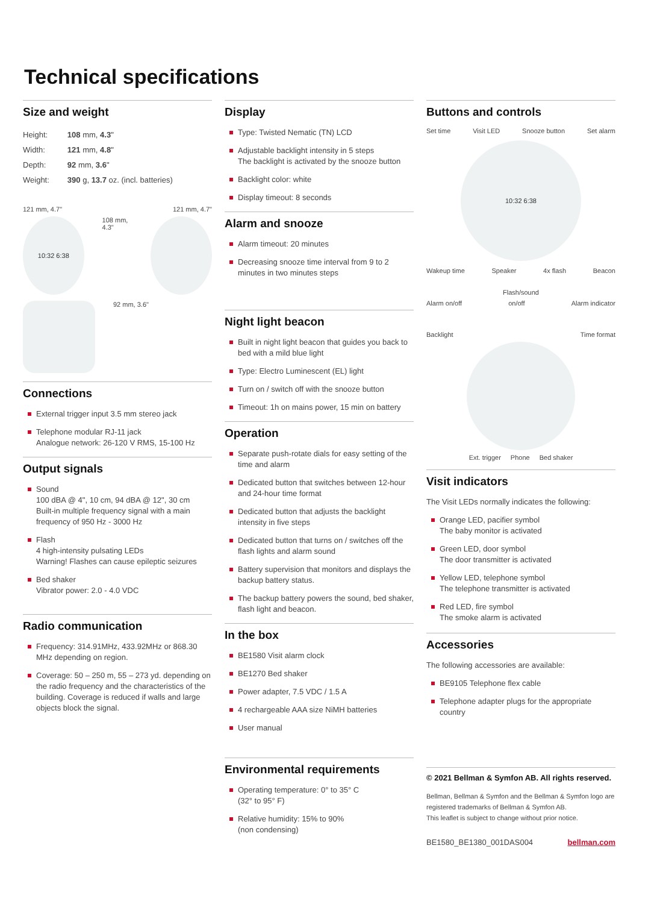Technical specifications
Size and weight
| Height: | 108 mm, 4.3 " |
| Width: | 121 mm, 4.8 " |
| Depth: | 92 mm, 3.6 " |
| Weight: | 390 g, 13.7 oz. (incl. batteries) |
121 mm, 4.7" 121 mm, 4.7"
10:32 6:38 108 mm, 4.3"
92 mm, 3.6"
Connections
External trigger input 3.5 mm stereo jack
Telephone modular RJ-11 jack
Analogue network: 26-120 V RMS, 15-100 Hz
Output signals
Sound
100 dBA @ 4", 10 cm, 94 dBA @ 12", 30 cm
Built-in multiple frequency signal with a main frequency of 950 Hz - 3000 Hz
Flash
4 high-intensity pulsating LEDs
Warning! Flashes can cause epileptic seizures
Bed shaker
Vibrator power: 2.0 - 4.0 VDC
Radio communication
Frequency: 314.91MHz, 433.92MHz or 868.30 MHz depending on region.
Coverage: 50 – 250 m, 55 – 273 yd. depending on the radio frequency and the characteristics of the building. Coverage is reduced if walls and large objects block the signal.
Display
Type: Twisted Nematic (TN) LCD
Adjustable backlight intensity in 5 steps
The backlight is activated by the snooze button
Backlight color: white
Display timeout: 8 seconds
Alarm and snooze
Alarm timeout: 20 minutes
Decreasing snooze time interval from 9 to 2 minutes in two minutes steps
Night light beacon
Built in night light beacon that guides you back to bed with a mild blue light
Type: Electro Luminescent (EL) light
Turn on / switch off with the snooze button
Timeout: 1h on mains power, 15 min on battery
Operation
Separate push-rotate dials for easy setting of the time and alarm
Dedicated button that switches between 12-hour and 24-hour time format
Dedicated button that adjusts the backlight intensity in five steps
Dedicated button that turns on / switches off the flash lights and alarm sound
Battery supervision that monitors and displays the backup battery status.
The backup battery powers the sound, bed shaker, flash light and beacon.
In the box
BE1580 Visit alarm clock
BE1270 Bed shaker
Power adapter, 7.5 VDC / 1.5 A
4 rechargeable AAA size NiMH batteries
User manual
Environmental requirements
Operating temperature: 0° to 35° C
(32° to 95° F)
Relative humidity: 15% to 90%
(non condensing)
Buttons and controls
Set time Visit LED Snooze button Set alarm
10:32 6:38
Wakeup time Speaker 4x flash Beacon
Flash/sound
Alarm on/off on/off Alarm indicator
Backlight Time format
Ext. trigger Phone Bed shaker
Visit indicators
The Visit LEDs normally indicates the following:
Orange LED, pacifier symbol
The baby monitor is activated
Green LED, door symbol
The door transmitter is activated
Yellow LED, telephone symbol
The telephone transmitter is activated
Red LED, fire symbol
The smoke alarm is activated
Accessories
The following accessories are available:
BE9105 Telephone flex cable
Telephone adapter plugs for the appropriate country
© 2021 Bellman & Symfon AB. All rights reserved.
Bellman, Bellman & Symfon and the Bellman & Symfon logo are registered trademarks of Bellman & Symfon AB.
This leaflet is subject to change without prior notice.
BE1580_BE1380_001DAS004 bellman.com